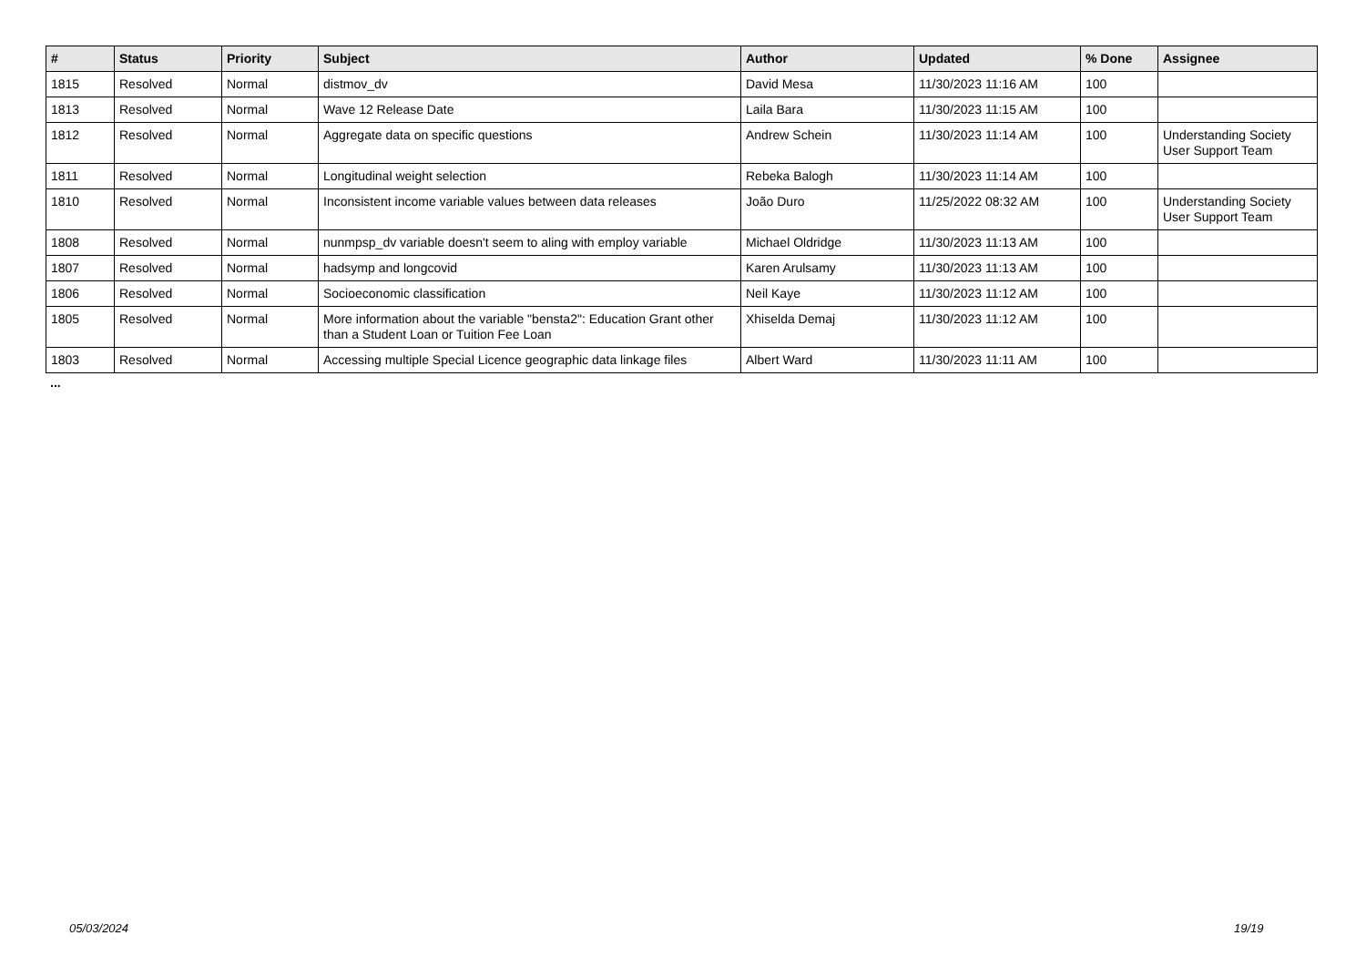| # | Status | Priority | Subject | Author | Updated | % Done | Assignee |
| --- | --- | --- | --- | --- | --- | --- | --- |
| 1815 | Resolved | Normal | distmov_dv | David Mesa | 11/30/2023 11:16 AM | 100 | |
| 1813 | Resolved | Normal | Wave 12 Release Date | Laila Bara | 11/30/2023 11:15 AM | 100 | |
| 1812 | Resolved | Normal | Aggregate data on specific questions | Andrew Schein | 11/30/2023 11:14 AM | 100 | Understanding Society User Support Team |
| 1811 | Resolved | Normal | Longitudinal weight selection | Rebeka Balogh | 11/30/2023 11:14 AM | 100 | |
| 1810 | Resolved | Normal | Inconsistent income variable values between data releases | João Duro | 11/25/2022 08:32 AM | 100 | Understanding Society User Support Team |
| 1808 | Resolved | Normal | nunmpsp_dv variable doesn't seem to aling with employ variable | Michael Oldridge | 11/30/2023 11:13 AM | 100 | |
| 1807 | Resolved | Normal | hadsymp and longcovid | Karen Arulsamy | 11/30/2023 11:13 AM | 100 | |
| 1806 | Resolved | Normal | Socioeconomic classification | Neil Kaye | 11/30/2023 11:12 AM | 100 | |
| 1805 | Resolved | Normal | More information about the variable "bensta2": Education Grant other than a Student Loan or Tuition Fee Loan | Xhiselda Demaj | 11/30/2023 11:12 AM | 100 | |
| 1803 | Resolved | Normal | Accessing multiple Special Licence geographic data linkage files | Albert Ward | 11/30/2023 11:11 AM | 100 | |
...
05/03/2024 19/19